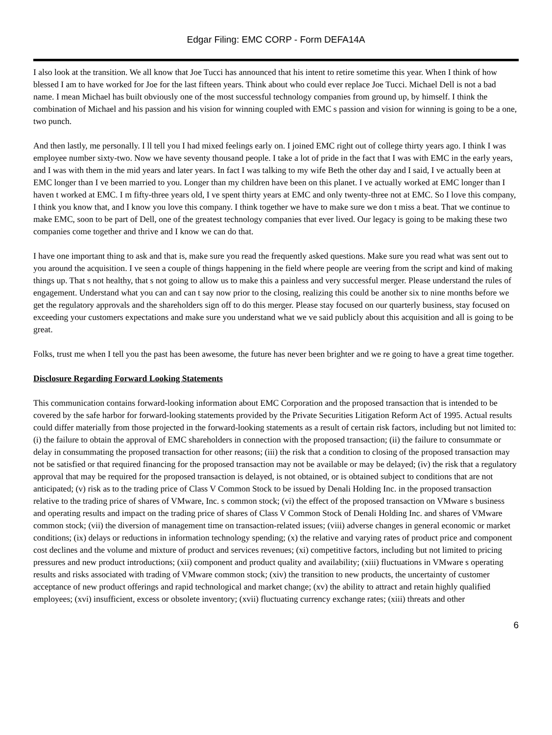Edgar Filing: EMC CORP - Form DEFA14A
I also look at the transition. We all know that Joe Tucci has announced that his intent to retire sometime this year. When I think of how blessed I am to have worked for Joe for the last fifteen years. Think about who could ever replace Joe Tucci. Michael Dell is not a bad name. I mean Michael has built obviously one of the most successful technology companies from ground up, by himself. I think the combination of Michael and his passion and his vision for winning coupled with EMC s passion and vision for winning is going to be a one, two punch.
And then lastly, me personally. I ll tell you I had mixed feelings early on. I joined EMC right out of college thirty years ago. I think I was employee number sixty-two. Now we have seventy thousand people. I take a lot of pride in the fact that I was with EMC in the early years, and I was with them in the mid years and later years. In fact I was talking to my wife Beth the other day and I said, I ve actually been at EMC longer than I ve been married to you. Longer than my children have been on this planet. I ve actually worked at EMC longer than I haven t worked at EMC. I m fifty-three years old, I ve spent thirty years at EMC and only twenty-three not at EMC. So I love this company, I think you know that, and I know you love this company. I think together we have to make sure we don t miss a beat. That we continue to make EMC, soon to be part of Dell, one of the greatest technology companies that ever lived. Our legacy is going to be making these two companies come together and thrive and I know we can do that.
I have one important thing to ask and that is, make sure you read the frequently asked questions. Make sure you read what was sent out to you around the acquisition. I ve seen a couple of things happening in the field where people are veering from the script and kind of making things up. That s not healthy, that s not going to allow us to make this a painless and very successful merger. Please understand the rules of engagement. Understand what you can and can t say now prior to the closing, realizing this could be another six to nine months before we get the regulatory approvals and the shareholders sign off to do this merger. Please stay focused on our quarterly business, stay focused on exceeding your customers expectations and make sure you understand what we ve said publicly about this acquisition and all is going to be great.
Folks, trust me when I tell you the past has been awesome, the future has never been brighter and we re going to have a great time together.
Disclosure Regarding Forward Looking Statements
This communication contains forward-looking information about EMC Corporation and the proposed transaction that is intended to be covered by the safe harbor for forward-looking statements provided by the Private Securities Litigation Reform Act of 1995. Actual results could differ materially from those projected in the forward-looking statements as a result of certain risk factors, including but not limited to: (i) the failure to obtain the approval of EMC shareholders in connection with the proposed transaction; (ii) the failure to consummate or delay in consummating the proposed transaction for other reasons; (iii) the risk that a condition to closing of the proposed transaction may not be satisfied or that required financing for the proposed transaction may not be available or may be delayed; (iv) the risk that a regulatory approval that may be required for the proposed transaction is delayed, is not obtained, or is obtained subject to conditions that are not anticipated; (v) risk as to the trading price of Class V Common Stock to be issued by Denali Holding Inc. in the proposed transaction relative to the trading price of shares of VMware, Inc. s common stock; (vi) the effect of the proposed transaction on VMware s business and operating results and impact on the trading price of shares of Class V Common Stock of Denali Holding Inc. and shares of VMware common stock; (vii) the diversion of management time on transaction-related issues; (viii) adverse changes in general economic or market conditions; (ix) delays or reductions in information technology spending; (x) the relative and varying rates of product price and component cost declines and the volume and mixture of product and services revenues; (xi) competitive factors, including but not limited to pricing pressures and new product introductions; (xii) component and product quality and availability; (xiii) fluctuations in VMware s operating results and risks associated with trading of VMware common stock; (xiv) the transition to new products, the uncertainty of customer acceptance of new product offerings and rapid technological and market change; (xv) the ability to attract and retain highly qualified employees; (xvi) insufficient, excess or obsolete inventory; (xvii) fluctuating currency exchange rates; (xiii) threats and other
6